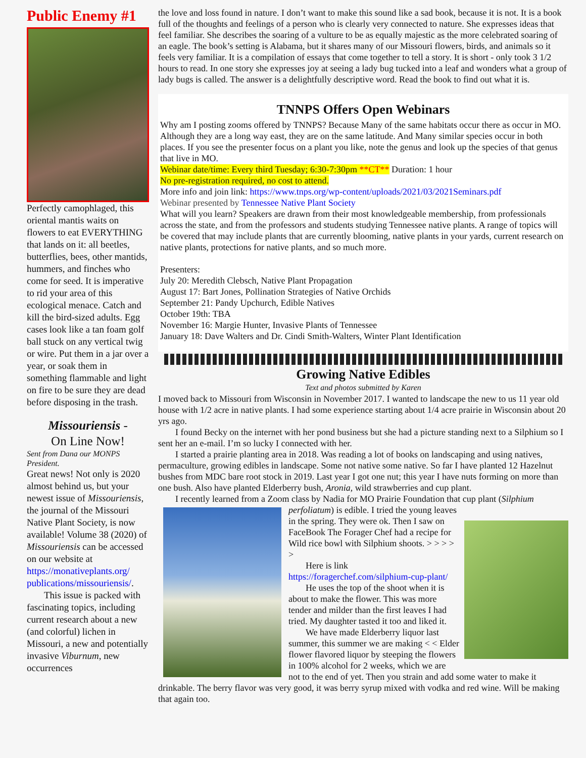Public Enemy #1
Perfectly camophlaged, this oriental mantis waits on flowers to eat EVERYTHING that lands on it: all beetles, butterflies, bees, other mantids, hummers, and finches who come for seed. It is imperative to rid your area of this ecological menace. Catch and kill the bird-sized adults. Egg cases look like a tan foam golf ball stuck on any vertical twig or wire. Put them in a jar over a year, or soak them in something flammable and light on fire to be sure they are dead before disposing in the trash.
Missouriensis -
On Line Now!
Sent from Dana our MONPS President.
Great news! Not only is 2020 almost behind us, but your newest issue of Missouriensis, the journal of the Missouri Native Plant Society, is now available! Volume 38 (2020) of Missouriensis can be accessed on our website at https://monativeplants.org/ publications/missouriensis/.
This issue is packed with fascinating topics, including current research about a new (and colorful) lichen in Missouri, a new and potentially invasive Viburnum, new occurrences
the love and loss found in nature. I don’t want to make this sound like a sad book, because it is not. It is a book full of the thoughts and feelings of a person who is clearly very connected to nature. She expresses ideas that feel familiar. She describes the soaring of a vulture to be as equally majestic as the more celebrated soaring of an eagle. The book’s setting is Alabama, but it shares many of our Missouri flowers, birds, and animals so it feels very familiar. It is a compilation of essays that come together to tell a story. It is short - only took 3 1/2 hours to read. In one story she expresses joy at seeing a lady bug tucked into a leaf and wonders what a group of lady bugs is called. The answer is a delightfully descriptive word. Read the book to find out what it is.
TNNPS Offers Open Webinars
Why am I posting zooms offered by TNNPS? Because Many of the same habitats occur there as occur in MO. Although they are a long way east, they are on the same latitude. And Many similar species occur in both places. If you see the presenter focus on a plant you like, note the genus and look up the species of that genus that live in MO.
Webinar date/time: Every third Tuesday; 6:30-7:30pm **CT** Duration: 1 hour
No pre-registration required, no cost to attend.
More info and join link: https://www.tnps.org/wp-content/uploads/2021/03/2021Seminars.pdf
Webinar presented by Tennessee Native Plant Society
What will you learn? Speakers are drawn from their most knowledgeable membership, from professionals across the state, and from the professors and students studying Tennessee native plants. A range of topics will be covered that may include plants that are currently blooming, native plants in your yards, current research on native plants, protections for native plants, and so much more.
Presenters:
July 20: Meredith Clebsch, Native Plant Propagation
August 17: Bart Jones, Pollination Strategies of Native Orchids
September 21: Pandy Upchurch, Edible Natives
October 19th: TBA
November 16: Margie Hunter, Invasive Plants of Tennessee
January 18: Dave Walters and Dr. Cindi Smith-Walters, Winter Plant Identification
Growing Native Edibles
Text and photos submitted by Karen
I moved back to Missouri from Wisconsin in November 2017. I wanted to landscape the new to us 11 year old house with 1/2 acre in native plants. I had some experience starting about 1/4 acre prairie in Wisconsin about 20 yrs ago.
I found Becky on the internet with her pond business but she had a picture standing next to a Silphium so I sent her an e-mail. I’m so lucky I connected with her.
I started a prairie planting area in 2018. Was reading a lot of books on landscaping and using natives, permaculture, growing edibles in landscape. Some not native some native. So far I have planted 12 Hazelnut bushes from MDC bare root stock in 2019. Last year I got one nut; this year I have nuts forming on more than one bush. Also have planted Elderberry bush, Aronia, wild strawberries and cup plant.
I recently learned from a Zoom class by Nadia for MO Prairie Foundation that cup plant (Silphium
perfoliatum) is edible. I tried the young leaves in the spring. They were ok. Then I saw on FaceBook The Forager Chef had a recipe for Wild rice bowl with Silphium shoots. > > > > >
Here is link
https://foragerchef.com/silphium-cup-plant/
He uses the top of the shoot when it is about to make the flower. This was more tender and milder than the first leaves I had tried. My daughter tasted it too and liked it.
We have made Elderberry liquor last summer, this summer we are making < < Elder flower flavored liquor by steeping the flowers in 100% alcohol for 2 weeks, which we are not to the end of yet. Then you strain and add some water to make it drinkable. The berry flavor was very good, it was berry syrup mixed with vodka and red wine. Will be making that again too.